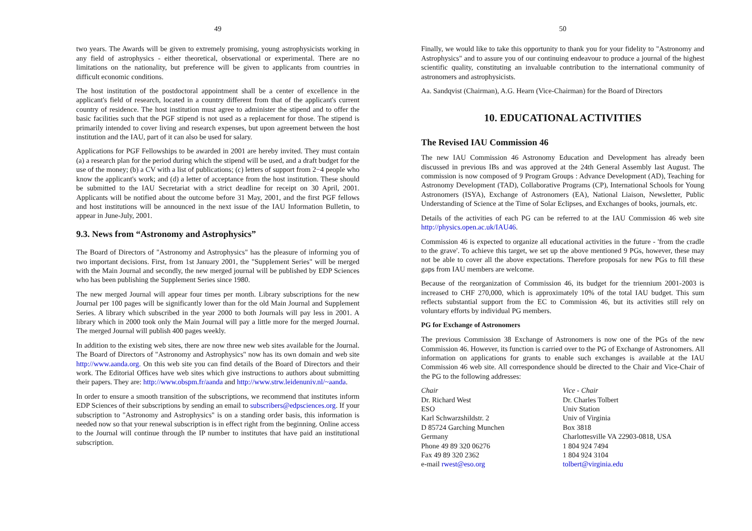49
two years. The Awards will be given to extremely promising, young astrophysicists working in any field of astrophysics - either theoretical, observational or experimental. There are no limitations on the nationality, but preference will be given to applicants from countries in difficult economic conditions.
The host institution of the postdoctoral appointment shall be a center of excellence in the applicant's field of research, located in a country different from that of the applicant's current country of residence. The host institution must agree to administer the stipend and to offer the basic facilities such that the PGF stipend is not used as a replacement for those. The stipend is primarily intended to cover living and research expenses, but upon agreement between the host institution and the IAU, part of it can also be used for salary.
Applications for PGF Fellowships to be awarded in 2001 are hereby invited. They must contain (a) a research plan for the period during which the stipend will be used, and a draft budget for the use of the money; (b) a CV with a list of publications; (c) letters of support from 2−4 people who know the applicant's work; and (d) a letter of acceptance from the host institution. These should be submitted to the IAU Secretariat with a strict deadline for receipt on 30 April, 2001. Applicants will be notified about the outcome before 31 May, 2001, and the first PGF fellows and host institutions will be announced in the next issue of the IAU Information Bulletin, to appear in June-July, 2001.
9.3. News from “Astronomy and Astrophysics”
The Board of Directors of "Astronomy and Astrophysics" has the pleasure of informing you of two important decisions. First, from 1st January 2001, the "Supplement Series" will be merged with the Main Journal and secondly, the new merged journal will be published by EDP Sciences who has been publishing the Supplement Series since 1980.
The new merged Journal will appear four times per month. Library subscriptions for the new Journal per 100 pages will be significantly lower than for the old Main Journal and Supplement Series. A library which subscribed in the year 2000 to both Journals will pay less in 2001. A library which in 2000 took only the Main Journal will pay a little more for the merged Journal. The merged Journal will publish 400 pages weekly.
In addition to the existing web sites, there are now three new web sites available for the Journal. The Board of Directors of "Astronomy and Astrophysics" now has its own domain and web site http://www.aanda.org. On this web site you can find details of the Board of Directors and their work. The Editorial Offices have web sites which give instructions to authors about submitting their papers. They are: http://www.obspm.fr/aanda and http://www.strw.leidenuniv.nl/~aanda.
In order to ensure a smooth transition of the subscriptions, we recommend that institutes inform EDP Sciences of their subscriptions by sending an email to subscribers@edpsciences.org. If your subscription to "Astronomy and Astrophysics" is on a standing order basis, this information is needed now so that your renewal subscription is in effect right from the beginning. Online access to the Journal will continue through the IP number to institutes that have paid an institutional subscription.
50
Finally, we would like to take this opportunity to thank you for your fidelity to "Astronomy and Astrophysics" and to assure you of our continuing endeavour to produce a journal of the highest scientific quality, constituting an invaluable contribution to the international community of astronomers and astrophysicists.
Aa. Sandqvist (Chairman), A.G. Hearn (Vice-Chairman) for the Board of Directors
10. EDUCATIONAL ACTIVITIES
The Revised IAU Commission 46
The new IAU Commission 46 Astronomy Education and Development has already been discussed in previous IBs and was approved at the 24th General Assembly last August. The commission is now composed of 9 Program Groups : Advance Development (AD), Teaching for Astronomy Development (TAD), Collaborative Programs (CP), International Schools for Young Astronomers (ISYA), Exchange of Astronomers (EA), National Liaison, Newsletter, Public Understanding of Science at the Time of Solar Eclipses, and Exchanges of books, journals, etc.
Details of the activities of each PG can be referred to at the IAU Commission 46 web site http://physics.open.ac.uk/IAU46.
Commission 46 is expected to organize all educational activities in the future - 'from the cradle to the grave'. To achieve this target, we set up the above mentioned 9 PGs, however, these may not be able to cover all the above expectations. Therefore proposals for new PGs to fill these gaps from IAU members are welcome.
Because of the reorganization of Commission 46, its budget for the triennium 2001-2003 is increased to CHF 270,000, which is approximately 10% of the total IAU budget. This sum reflects substantial support from the EC to Commission 46, but its activities still rely on voluntary efforts by individual PG members.
PG for Exchange of Astronomers
The previous Commission 38 Exchange of Astronomers is now one of the PGs of the new Commission 46. However, its function is carried over to the PG of Exchange of Astronomers. All information on applications for grants to enable such exchanges is available at the IAU Commission 46 web site. All correspondence should be directed to the Chair and Vice-Chair of the PG to the following addresses:
Chair
Dr. Richard West
ESO
Karl Schwarzshildstr. 2
D 85724 Garching Munchen
Germany
Phone 49 89 320 06276
Fax 49 89 320 2362
e-mail rwest@eso.org
Vice - Chair
Dr. Charles Tolbert
Univ Station
Univ of Virginia
Box 3818
Charlottesville VA 22903-0818, USA
1 804 924 7494
1 804 924 3104
tolbert@virginia.edu